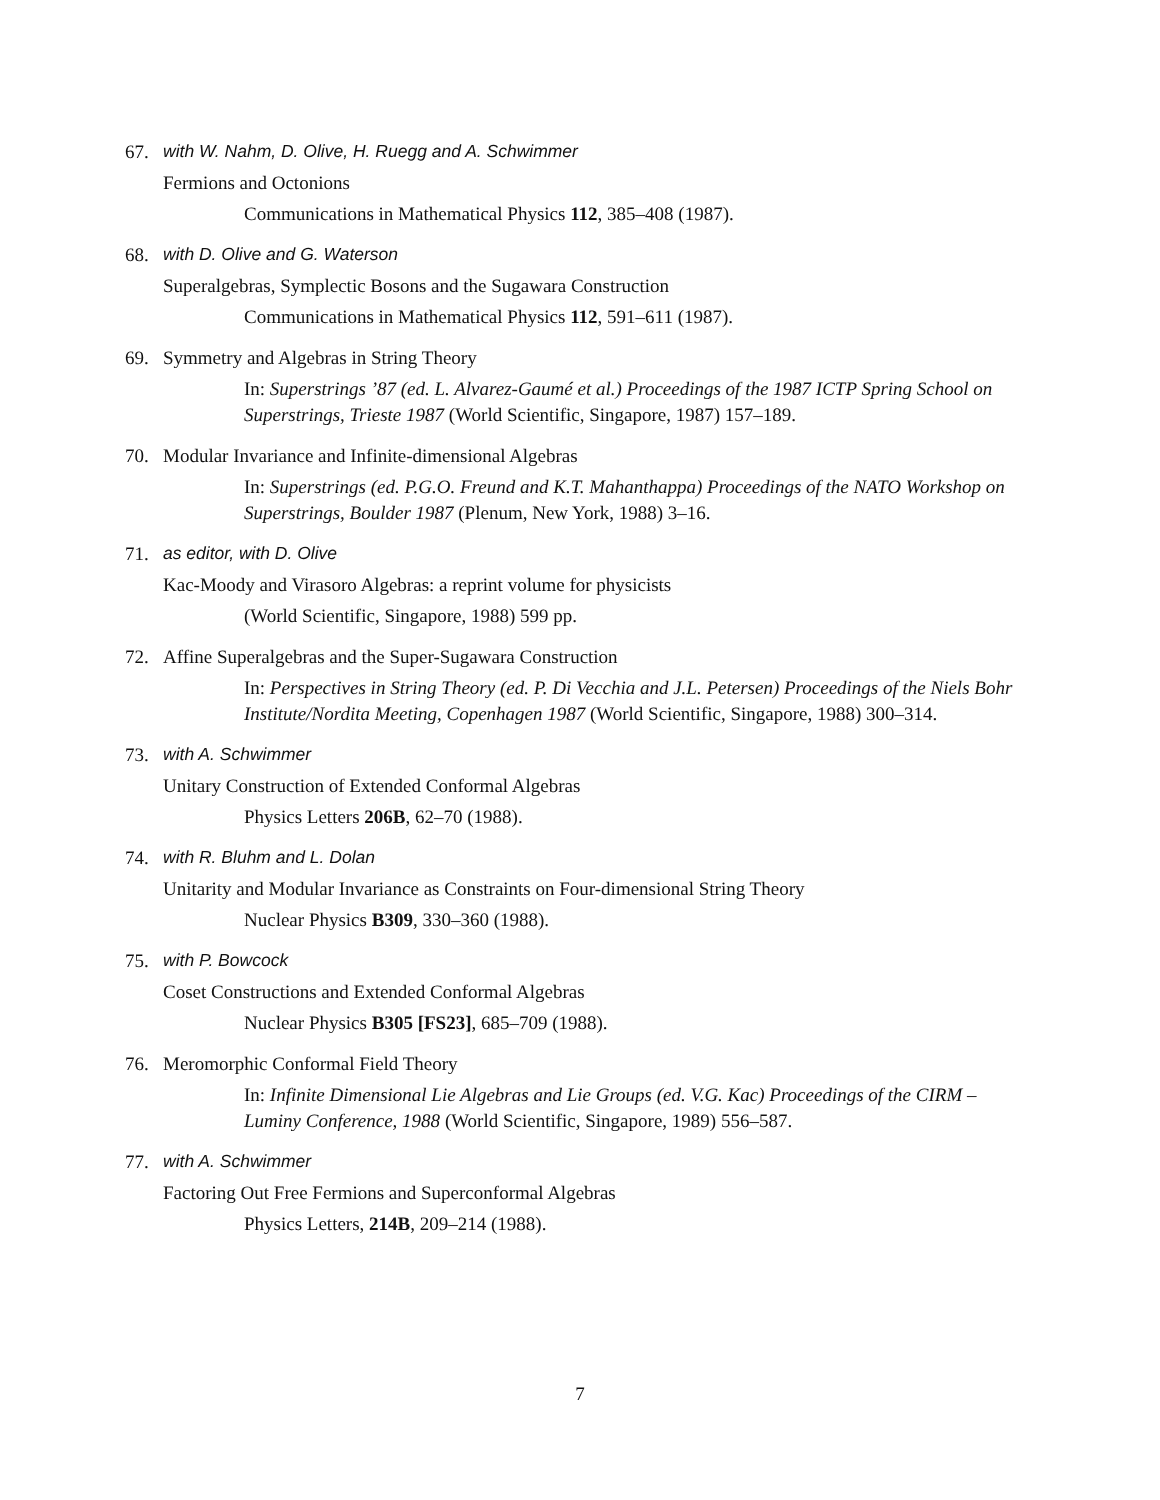67. with W. Nahm, D. Olive, H. Ruegg and A. Schwimmer
Fermions and Octonions
Communications in Mathematical Physics 112, 385–408 (1987).
68. with D. Olive and G. Waterson
Superalgebras, Symplectic Bosons and the Sugawara Construction
Communications in Mathematical Physics 112, 591–611 (1987).
69. Symmetry and Algebras in String Theory
In: Superstrings ’87 (ed. L. Alvarez-Gaumé et al.) Proceedings of the 1987 ICTP Spring School on Superstrings, Trieste 1987 (World Scientific, Singapore, 1987) 157–189.
70. Modular Invariance and Infinite-dimensional Algebras
In: Superstrings (ed. P.G.O. Freund and K.T. Mahanthappa) Proceedings of the NATO Workshop on Superstrings, Boulder 1987 (Plenum, New York, 1988) 3–16.
71. as editor, with D. Olive
Kac-Moody and Virasoro Algebras: a reprint volume for physicists
(World Scientific, Singapore, 1988) 599 pp.
72. Affine Superalgebras and the Super-Sugawara Construction
In: Perspectives in String Theory (ed. P. Di Vecchia and J.L. Petersen) Proceedings of the Niels Bohr Institute/Nordita Meeting, Copenhagen 1987 (World Scientific, Singapore, 1988) 300–314.
73. with A. Schwimmer
Unitary Construction of Extended Conformal Algebras
Physics Letters 206B, 62–70 (1988).
74. with R. Bluhm and L. Dolan
Unitarity and Modular Invariance as Constraints on Four-dimensional String Theory
Nuclear Physics B309, 330–360 (1988).
75. with P. Bowcock
Coset Constructions and Extended Conformal Algebras
Nuclear Physics B305 [FS23], 685–709 (1988).
76. Meromorphic Conformal Field Theory
In: Infinite Dimensional Lie Algebras and Lie Groups (ed. V.G. Kac) Proceedings of the CIRM – Luminy Conference, 1988 (World Scientific, Singapore, 1989) 556–587.
77. with A. Schwimmer
Factoring Out Free Fermions and Superconformal Algebras
Physics Letters, 214B, 209–214 (1988).
7